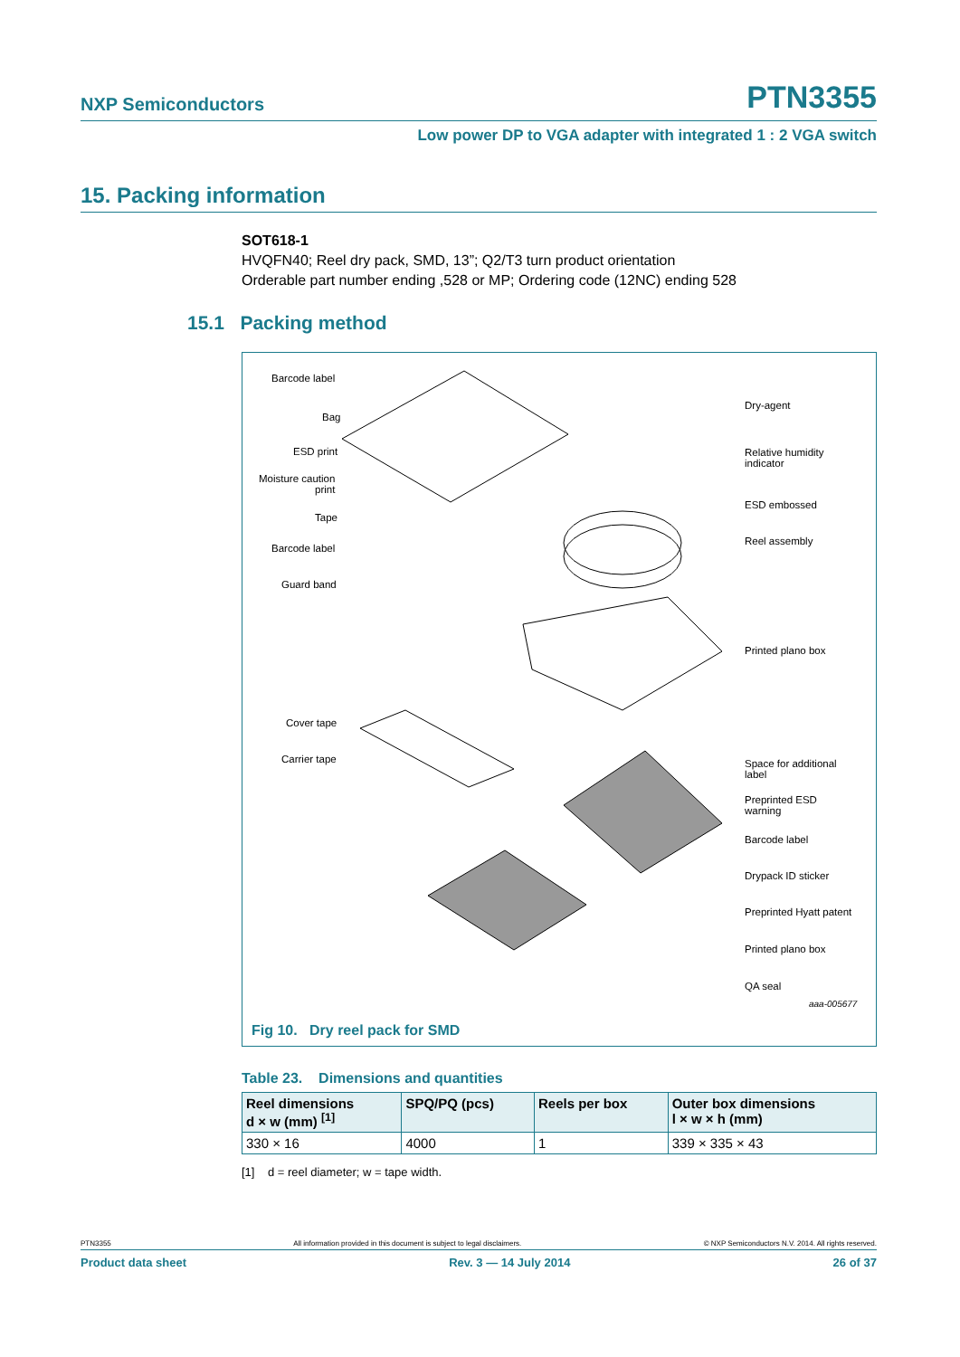NXP Semiconductors PTN3355
Low power DP to VGA adapter with integrated 1 : 2 VGA switch
15. Packing information
SOT618-1
HVQFN40; Reel dry pack, SMD, 13”; Q2/T3 turn product orientation
Orderable part number ending ,528 or MP; Ordering code (12NC) ending 528
15.1 Packing method
Barcode label
Bag
ESD print
Moisture caution
print
Tape
Barcode label
Guard band
Cover tape
Carrier tape
Dry-agent
Relative humidity
indicator
ESD embossed
Reel assembly
Printed plano box
Space for additional
label
Preprinted ESD
warning
Barcode label
Drypack ID sticker
Preprinted Hyatt patent
Printed plano box
QA seal
aaa-005677
Fig 10. Dry reel pack for SMD
Table 23. Dimensions and quantities
| Reel dimensions d × w (mm) <sup>[1]</sup> | SPQ/PQ (pcs) | Reels per box | Outer box dimensions l × w × h (mm) |
| --- | --- | --- | --- |
| 330 × 16 | 4000 | 1 | 339 × 335 × 43 |
[1] d = reel diameter; w = tape width.
PTN3355 All information provided in this document is subject to legal disclaimers. © NXP Semiconductors N.V. 2014. All rights reserved.
Product data sheet Rev. 3 — 14 July 2014 26 of 37